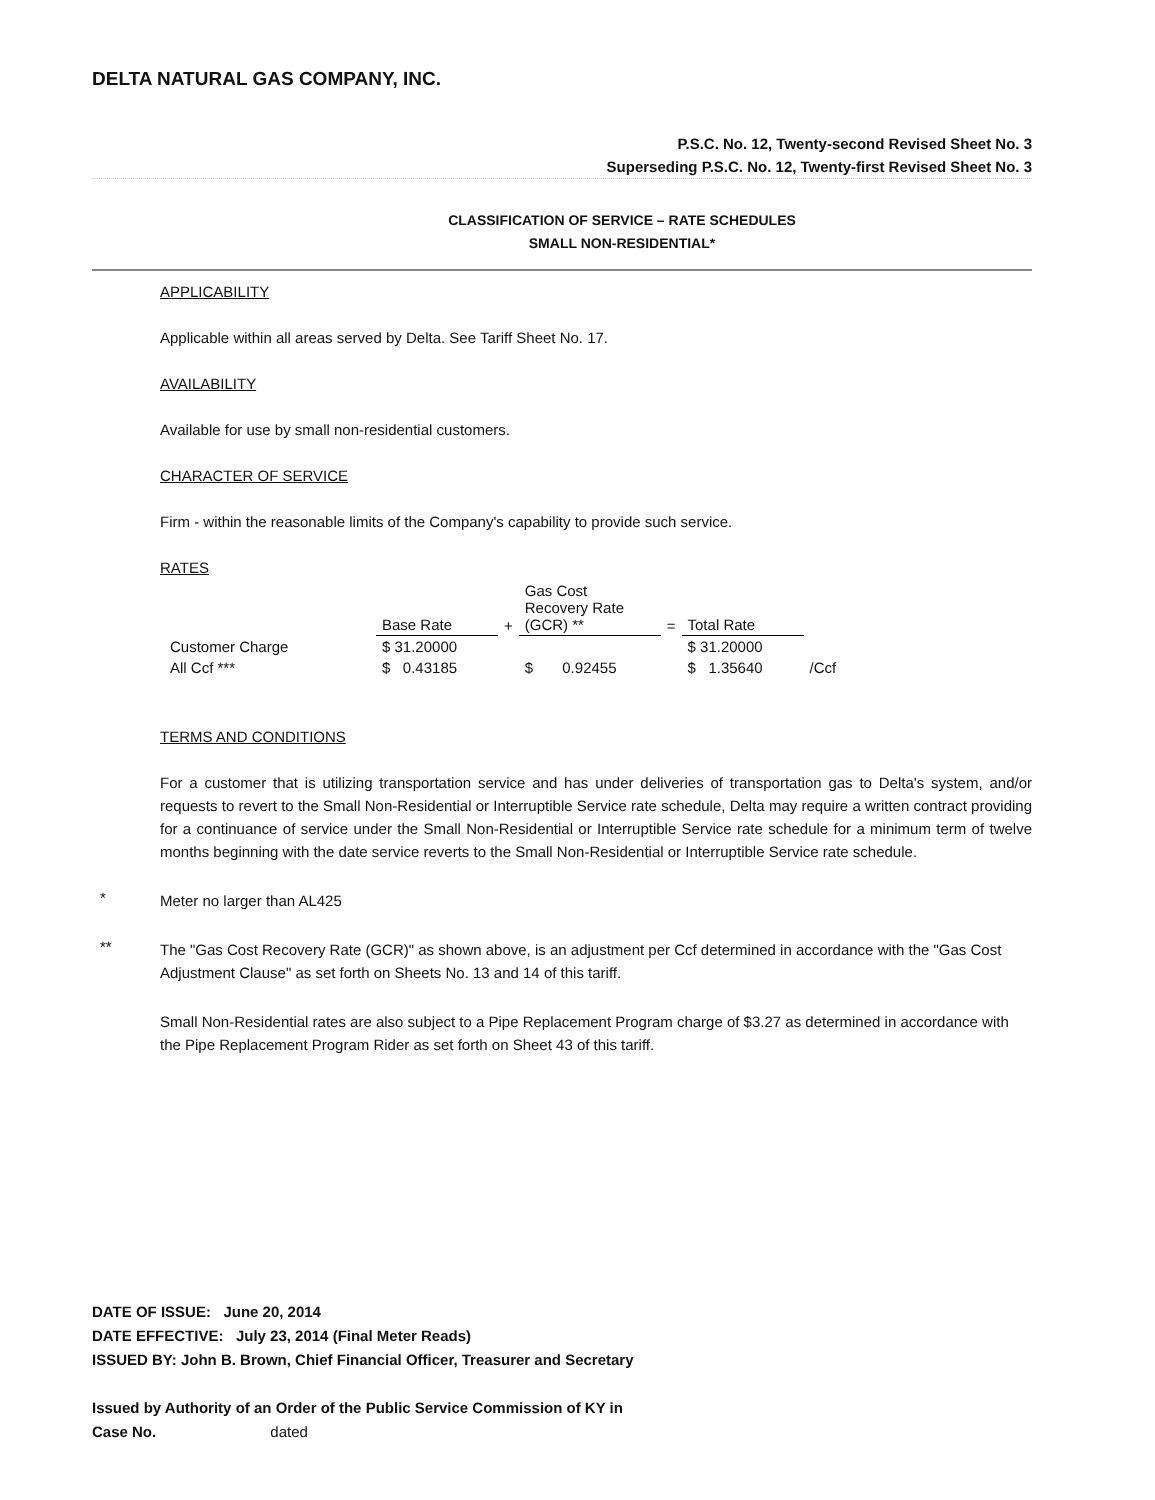DELTA NATURAL GAS COMPANY, INC.
P.S.C. No. 12, Twenty-second Revised Sheet No. 3
Superseding P.S.C. No. 12, Twenty-first Revised Sheet No. 3
CLASSIFICATION OF SERVICE – RATE SCHEDULES
SMALL NON-RESIDENTIAL*
APPLICABILITY
Applicable within all areas served by Delta. See Tariff Sheet No. 17.
AVAILABILITY
Available for use by small non-residential customers.
CHARACTER OF SERVICE
Firm - within the reasonable limits of the Company's capability to provide such service.
RATES
| | Base Rate | + | Gas Cost Recovery Rate (GCR) ** | = | Total Rate | |
| --- | --- | --- | --- | --- | --- | --- |
| Customer Charge | $ 31.20000 | | | | $ 31.20000 | |
| All Ccf *** | $ 0.43185 | | $ 0.92455 | | $ 1.35640 | /Ccf |
TERMS AND CONDITIONS
For a customer that is utilizing transportation service and has under deliveries of transportation gas to Delta's system, and/or requests to revert to the Small Non-Residential or Interruptible Service rate schedule, Delta may require a written contract providing for a continuance of service under the Small Non-Residential or Interruptible Service rate schedule for a minimum term of twelve months beginning with the date service reverts to the Small Non-Residential or Interruptible Service rate schedule.
*
Meter no larger than AL425
**
The "Gas Cost Recovery Rate (GCR)" as shown above, is an adjustment per Ccf determined in accordance with the "Gas Cost Adjustment Clause" as set forth on Sheets No. 13 and 14 of this tariff.
Small Non-Residential rates are also subject to a Pipe Replacement Program charge of $3.27 as determined in accordance with the Pipe Replacement Program Rider as set forth on Sheet 43 of this tariff.
DATE OF ISSUE: June 20, 2014
DATE EFFECTIVE: July 23, 2014 (Final Meter Reads)
ISSUED BY: John B. Brown, Chief Financial Officer, Treasurer and Secretary
Issued by Authority of an Order of the Public Service Commission of KY in
Case No. dated